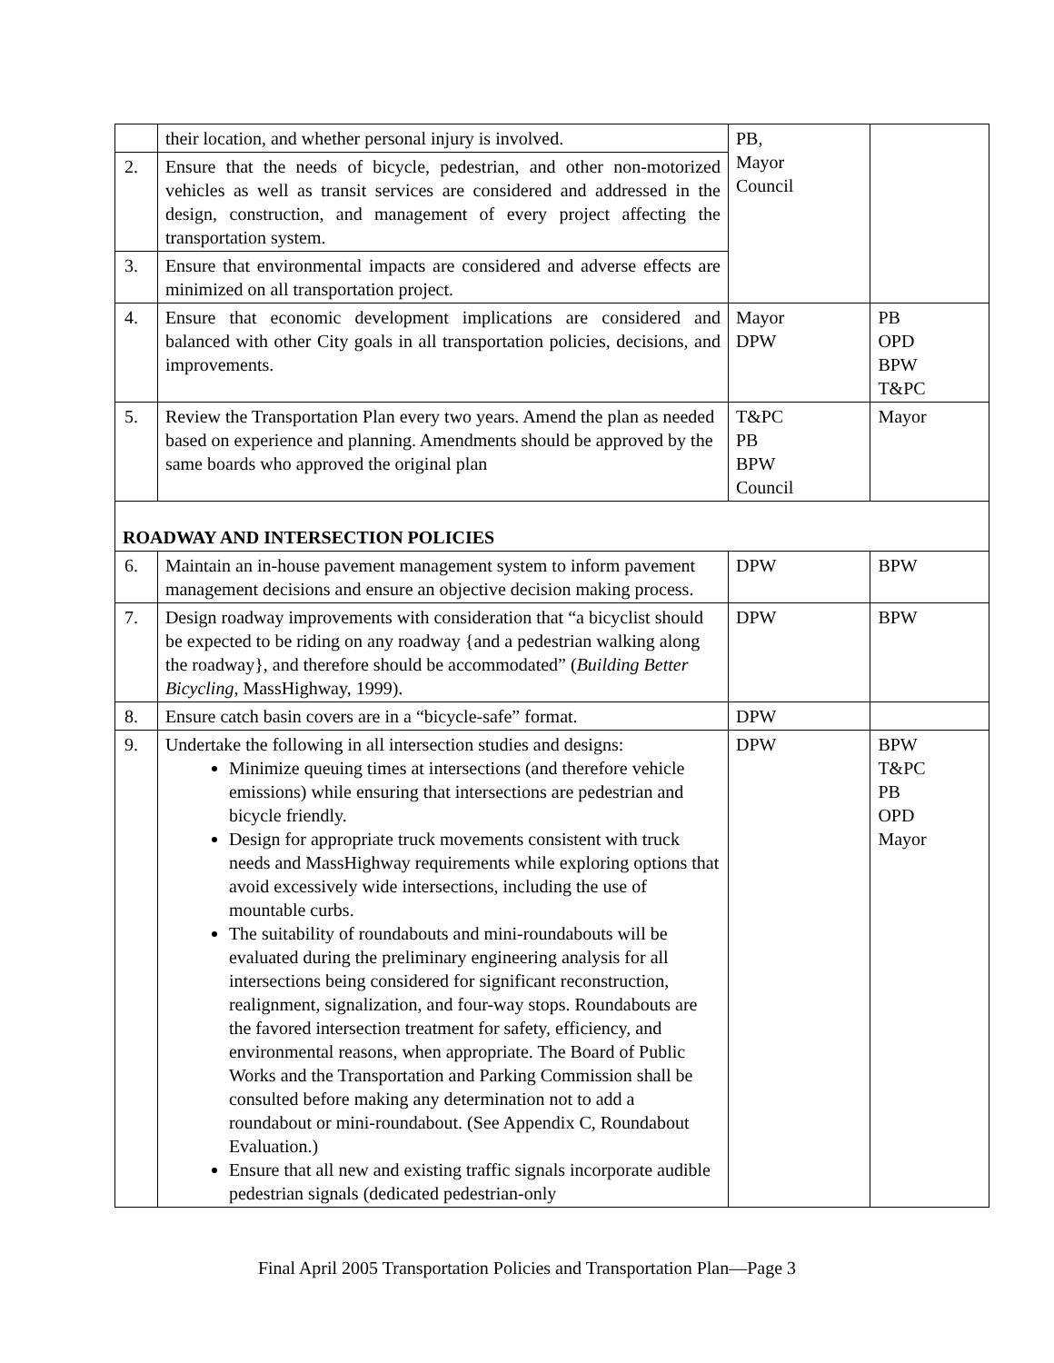| | their location, and whether personal injury is involved. | PB, Mayor Council | |
| 2. | Ensure that the needs of bicycle, pedestrian, and other non-motorized vehicles as well as transit services are considered and addressed in the design, construction, and management of every project affecting the transportation system. | | |
| 3. | Ensure that environmental impacts are considered and adverse effects are minimized on all transportation project. | | |
| 4. | Ensure that economic development implications are considered and balanced with other City goals in all transportation policies, decisions, and improvements. | Mayor DPW | PB OPD BPW T&PC |
| 5. | Review the Transportation Plan every two years. Amend the plan as needed based on experience and planning. Amendments should be approved by the same boards who approved the original plan | T&PC PB BPW Council | Mayor |
| ROADWAY AND INTERSECTION POLICIES | | | |
| 6. | Maintain an in-house pavement management system to inform pavement management decisions and ensure an objective decision making process. | DPW | BPW |
| 7. | Design roadway improvements with consideration that “a bicyclist should be expected to be riding on any roadway {and a pedestrian walking along the roadway}, and therefore should be accommodated” ( Building Better Bicycling , MassHighway, 1999). | DPW | BPW |
| 8. | Ensure catch basin covers are in a “bicycle-safe” format. | DPW | |
| 9. | Undertake the following in all intersection studies and designs: Minimize queuing times at intersections (and therefore vehicle emissions) while ensuring that intersections are pedestrian and bicycle friendly. Design for appropriate truck movements consistent with truck needs and MassHighway requirements while exploring options that avoid excessively wide intersections, including the use of mountable curbs. The suitability of roundabouts and mini-roundabouts will be evaluated during the preliminary engineering analysis for all intersections being considered for significant reconstruction, realignment, signalization, and four-way stops. Roundabouts are the favored intersection treatment for safety, efficiency, and environmental reasons, when appropriate. The Board of Public Works and the Transportation and Parking Commission shall be consulted before making any determination not to add a roundabout or mini-roundabout. (See Appendix C, Roundabout Evaluation.) Ensure that all new and existing traffic signals incorporate audible pedestrian signals (dedicated pedestrian-only | DPW | BPW T&PC PB OPD Mayor |
Final April 2005 Transportation Policies and Transportation Plan—Page 3